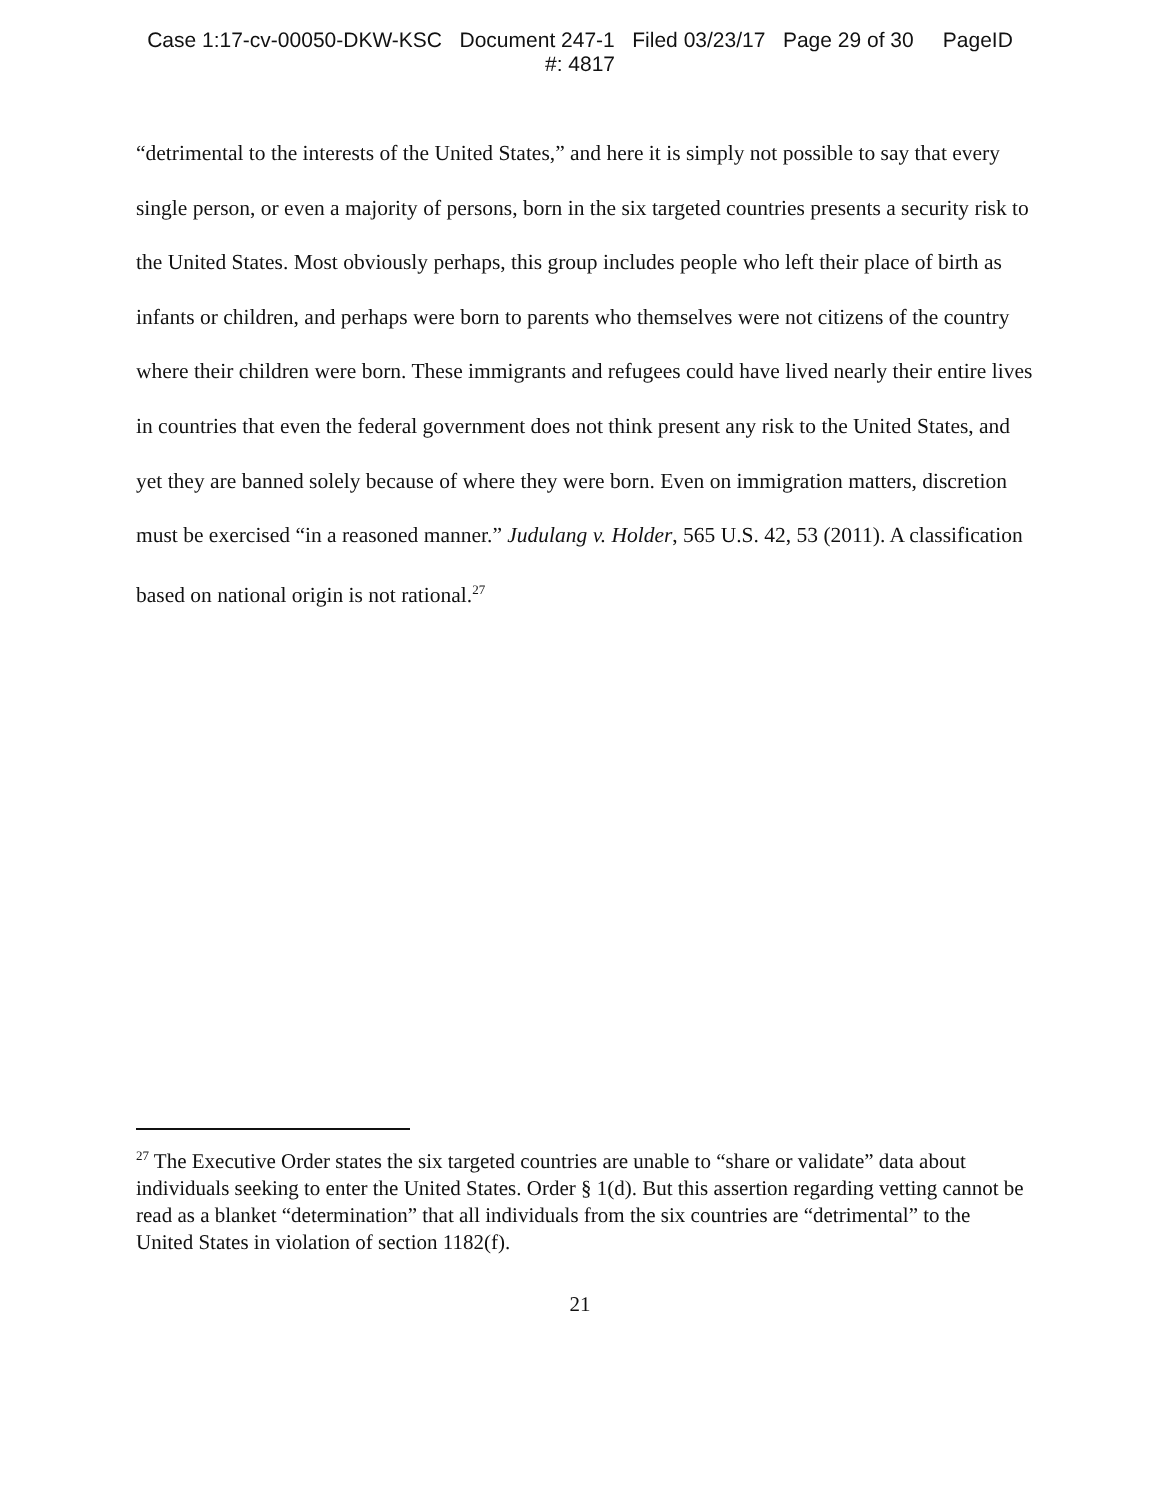Case 1:17-cv-00050-DKW-KSC Document 247-1 Filed 03/23/17 Page 29 of 30 PageID
#: 4817
“detrimental to the interests of the United States,” and here it is simply not possible to say that every single person, or even a majority of persons, born in the six targeted countries presents a security risk to the United States. Most obviously perhaps, this group includes people who left their place of birth as infants or children, and perhaps were born to parents who themselves were not citizens of the country where their children were born. These immigrants and refugees could have lived nearly their entire lives in countries that even the federal government does not think present any risk to the United States, and yet they are banned solely because of where they were born. Even on immigration matters, discretion must be exercised “in a reasoned manner.” Judulang v. Holder, 565 U.S. 42, 53 (2011). A classification based on national origin is not rational.<sup>27</sup>
<sup>27</sup> The Executive Order states the six targeted countries are unable to “share or validate” data about individuals seeking to enter the United States. Order § 1(d). But this assertion regarding vetting cannot be read as a blanket “determination” that all individuals from the six countries are “detrimental” to the United States in violation of section 1182(f).
21